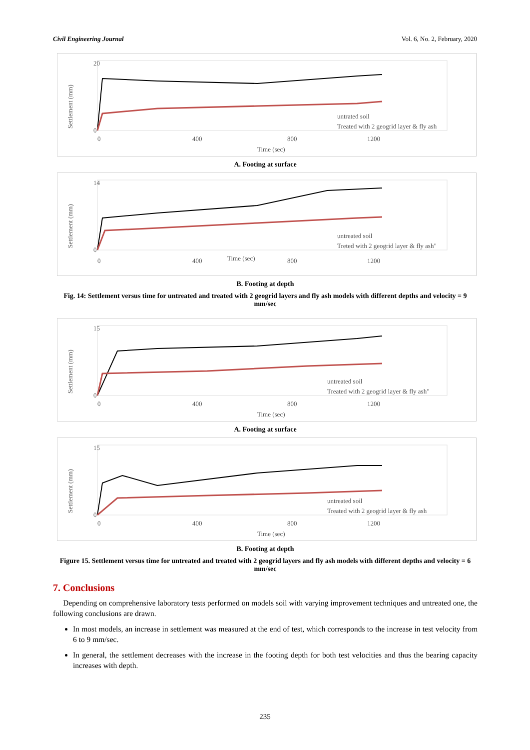Civil Engineering Journal Vol. 6, No. 2, February, 2020
Settlement (mm)
0
20
0
400
800
1200
Time (sec)
untrated soil
Treated with 2 geogrid layer & fly ash
A. Footing at surface
Settlement (mm)
0
14
0
400
Time (sec)
800
1200
untreated soil
Treted with 2 geogrid layer & fly ash"
B. Footing at depth
Fig. 14: Settlement versus time for untreated and treated with 2 geogrid layers and fly ash models with different depths and velocity = 9 mm/sec
Settlement (mm)
0
15
0
400
800
1200
Time (sec)
untreated soil
Treated with 2 geogrid layer & fly ash"
A. Footing at surface
Settlement (mm)
0
15
0
400
800
1200
Time (sec)
untreated soil
Treated with 2 geogrid layer & fly ash
B. Footing at depth
Figure 15. Settlement versus time for untreated and treated with 2 geogrid layers and fly ash models with different depths and velocity = 6 mm/sec
7. Conclusions
Depending on comprehensive laboratory tests performed on models soil with varying improvement techniques and untreated one, the following conclusions are drawn.
In most models, an increase in settlement was measured at the end of test, which corresponds to the increase in test velocity from 6 to 9 mm/sec.
In general, the settlement decreases with the increase in the footing depth for both test velocities and thus the bearing capacity increases with depth.
235